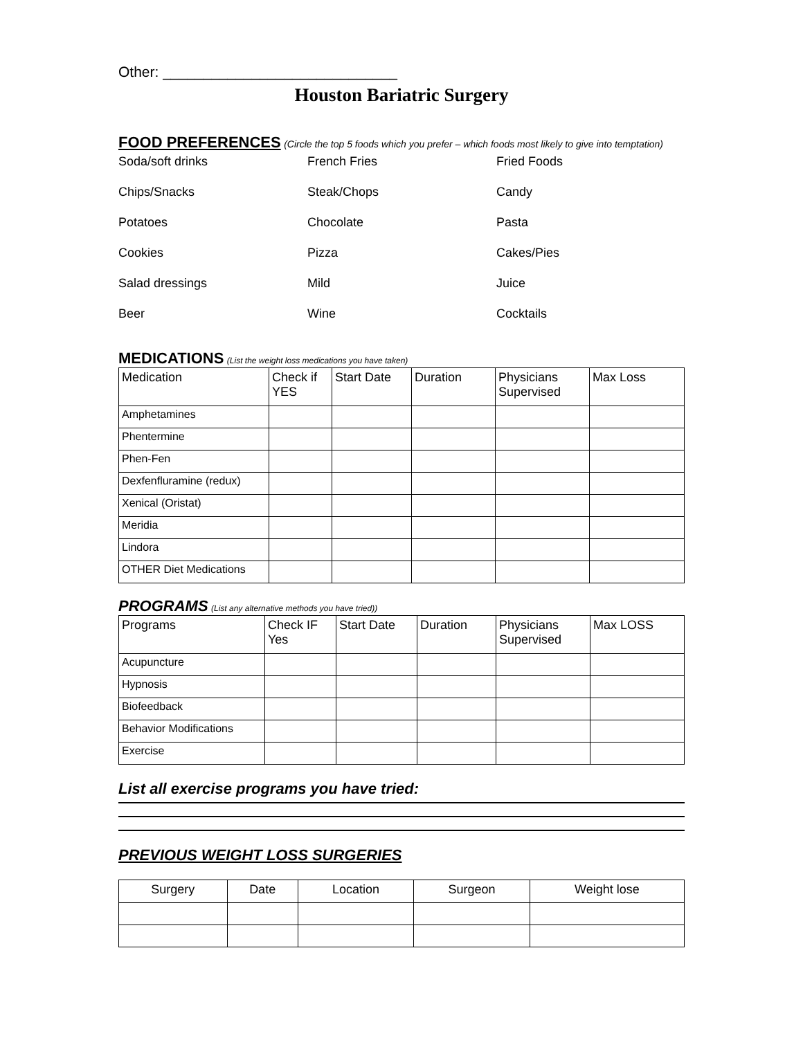Other: _____________________________
Houston Bariatric Surgery
FOOD PREFERENCES (Circle the top 5 foods which you prefer – which foods most likely to give into temptation)
Soda/soft drinks
French Fries
Fried Foods
Chips/Snacks
Steak/Chops
Candy
Potatoes
Chocolate
Pasta
Cookies
Pizza
Cakes/Pies
Salad dressings
Mild
Juice
Beer
Wine
Cocktails
MEDICATIONS (List the weight loss medications you have taken)
| Medication | Check if YES | Start Date | Duration | Physicians Supervised | Max Loss |
| --- | --- | --- | --- | --- | --- |
| Amphetamines | | | | | |
| Phentermine | | | | | |
| Phen-Fen | | | | | |
| Dexfenfluramine (redux) | | | | | |
| Xenical (Oristat) | | | | | |
| Meridia | | | | | |
| Lindora | | | | | |
| OTHER Diet Medications | | | | | |
PROGRAMS (List any alternative methods you have tried))
| Programs | Check IF Yes | Start Date | Duration | Physicians Supervised | Max LOSS |
| --- | --- | --- | --- | --- | --- |
| Acupuncture | | | | | |
| Hypnosis | | | | | |
| Biofeedback | | | | | |
| Behavior Modifications | | | | | |
| Exercise | | | | | |
List all exercise programs you have tried:
PREVIOUS WEIGHT LOSS SURGERIES
| Surgery | Date | Location | Surgeon | Weight lose |
| --- | --- | --- | --- | --- |